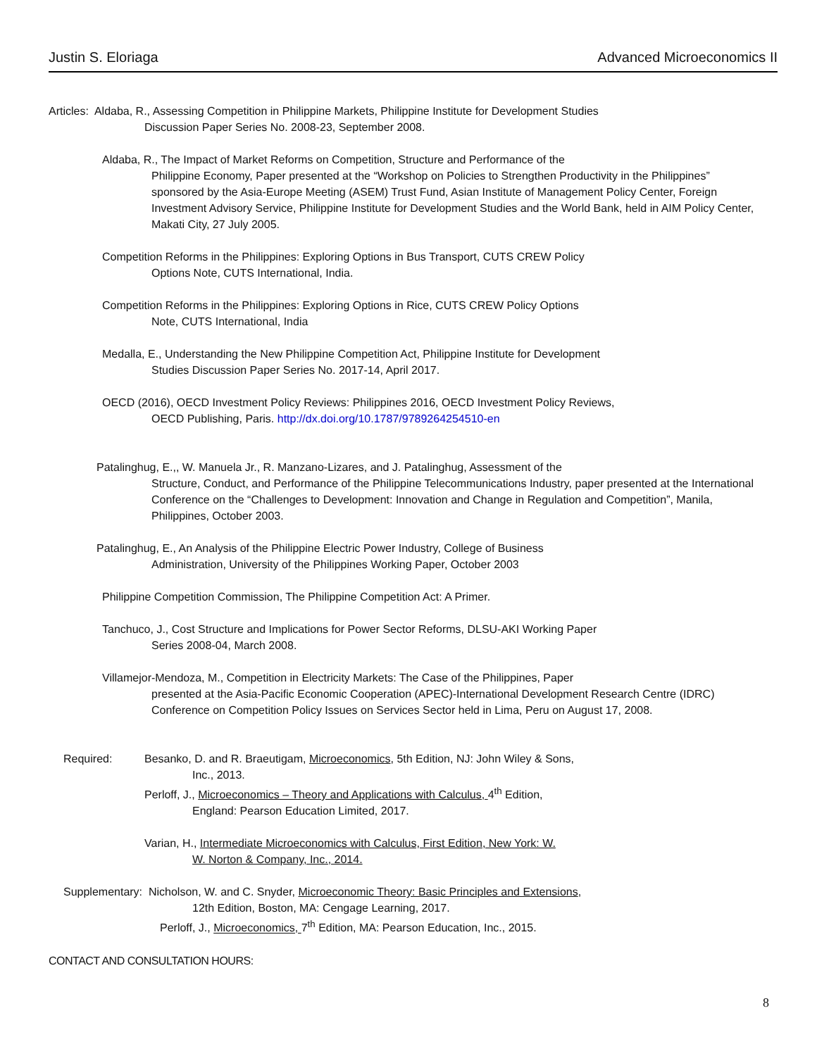Justin S. Eloriaga Advanced Microeconomics II
Articles: Aldaba, R., Assessing Competition in Philippine Markets, Philippine Institute for Development Studies
Discussion Paper Series No. 2008-23, September 2008.
Aldaba, R., The Impact of Market Reforms on Competition, Structure and Performance of the
Philippine Economy, Paper presented at the “Workshop on Policies to Strengthen Productivity in the Philippines” sponsored by the Asia-Europe Meeting (ASEM) Trust Fund, Asian Institute of Management Policy Center, Foreign Investment Advisory Service, Philippine Institute for Development Studies and the World Bank, held in AIM Policy Center, Makati City, 27 July 2005.
Competition Reforms in the Philippines: Exploring Options in Bus Transport, CUTS CREW Policy
Options Note, CUTS International, India.
Competition Reforms in the Philippines: Exploring Options in Rice, CUTS CREW Policy Options
Note, CUTS International, India
Medalla, E., Understanding the New Philippine Competition Act, Philippine Institute for Development
Studies Discussion Paper Series No. 2017-14, April 2017.
OECD (2016), OECD Investment Policy Reviews: Philippines 2016, OECD Investment Policy Reviews,
OECD Publishing, Paris. http://dx.doi.org/10.1787/9789264254510-en
Patalinghug, E.,, W. Manuela Jr., R. Manzano-Lizares, and J. Patalinghug, Assessment of the
Structure, Conduct, and Performance of the Philippine Telecommunications Industry, paper presented at the International Conference on the “Challenges to Development: Innovation and Change in Regulation and Competition”, Manila, Philippines, October 2003.
Patalinghug, E., An Analysis of the Philippine Electric Power Industry, College of Business
Administration, University of the Philippines Working Paper, October 2003
Philippine Competition Commission, The Philippine Competition Act: A Primer.
Tanchuco, J., Cost Structure and Implications for Power Sector Reforms, DLSU-AKI Working Paper
Series 2008-04, March 2008.
Villamejor-Mendoza, M., Competition in Electricity Markets: The Case of the Philippines, Paper
presented at the Asia-Pacific Economic Cooperation (APEC)-International Development Research Centre (IDRC) Conference on Competition Policy Issues on Services Sector held in Lima, Peru on August 17, 2008.
Required: Besanko, D. and R. Braeutigam, Microeconomics, 5th Edition, NJ: John Wiley & Sons,
Inc., 2013.
Perloff, J., Microeconomics – Theory and Applications with Calculus, 4<sup>th</sup> Edition,
England: Pearson Education Limited, 2017.
Varian, H., Intermediate Microeconomics with Calculus, First Edition, New York: W.
W. Norton & Company, Inc., 2014.
Supplementary: Nicholson, W. and C. Snyder, Microeconomic Theory: Basic Principles and Extensions,
12th Edition, Boston, MA: Cengage Learning, 2017.
Perloff, J., Microeconomics, 7<sup>th</sup> Edition, MA: Pearson Education, Inc., 2015.
CONTACT AND CONSULTATION HOURS:
8